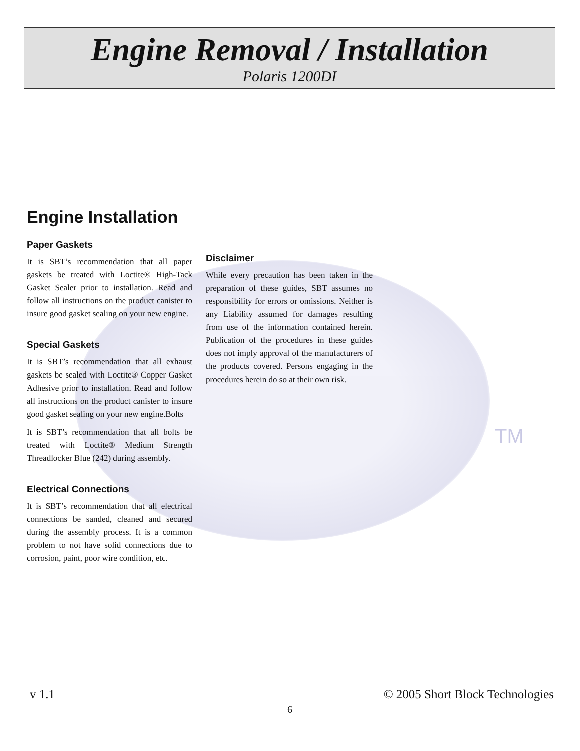Engine Removal / Installation
Polaris 1200DI
TM
Engine Installation
Paper Gaskets
It is SBT’s recommendation that all paper gaskets be treated with Loctite® High-Tack Gasket Sealer prior to installation. Read and follow all instructions on the product canister to insure good gasket sealing on your new engine.
Special Gaskets
It is SBT’s recommendation that all exhaust gaskets be sealed with Loctite® Copper Gasket Adhesive prior to installation. Read and follow all instructions on the product canister to insure good gasket sealing on your new engine.Bolts
It is SBT’s recommendation that all bolts be treated with Loctite® Medium Strength Threadlocker Blue (242) during assembly.
Electrical Connections
It is SBT’s recommendation that all electrical connections be sanded, cleaned and secured during the assembly process. It is a common problem to not have solid connections due to corrosion, paint, poor wire condition, etc.
Disclaimer
While every precaution has been taken in the preparation of these guides, SBT assumes no responsibility for errors or omissions. Neither is any Liability assumed for damages resulting from use of the information contained herein. Publication of the procedures in these guides does not imply approval of the manufacturers of the products covered. Persons engaging in the procedures herein do so at their own risk.
v 1.1 © 2005 Short Block Technologies
6